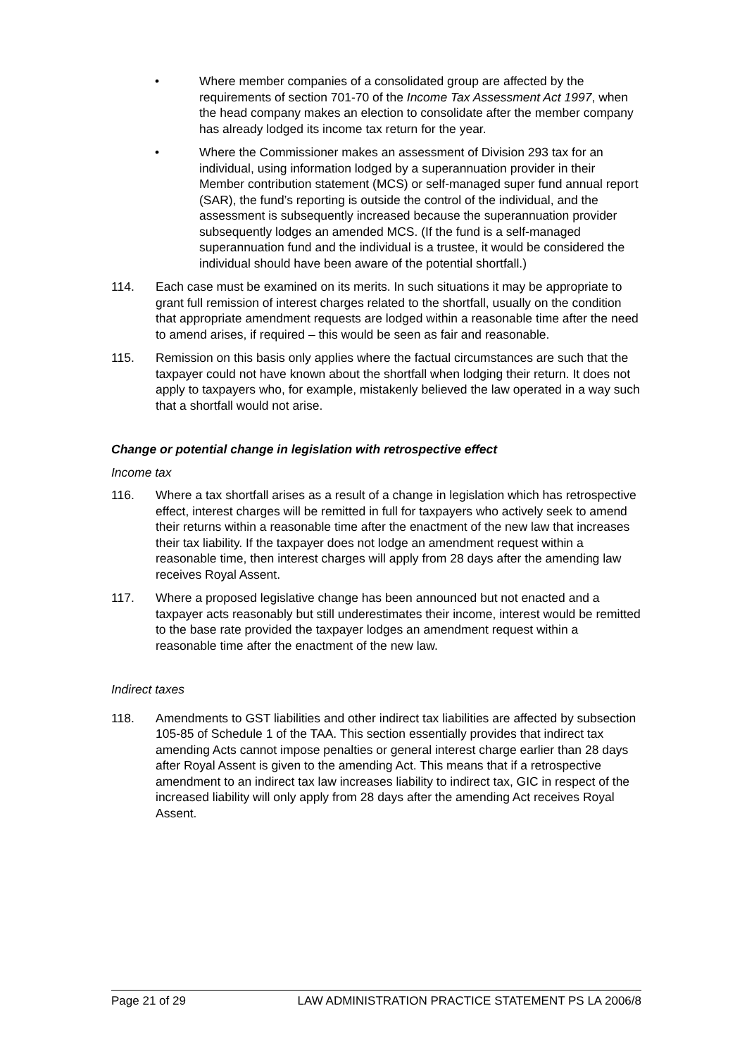• Where member companies of a consolidated group are affected by the requirements of section 701-70 of the Income Tax Assessment Act 1997, when the head company makes an election to consolidate after the member company has already lodged its income tax return for the year.
• Where the Commissioner makes an assessment of Division 293 tax for an individual, using information lodged by a superannuation provider in their Member contribution statement (MCS) or self-managed super fund annual report (SAR), the fund’s reporting is outside the control of the individual, and the assessment is subsequently increased because the superannuation provider subsequently lodges an amended MCS. (If the fund is a self-managed superannuation fund and the individual is a trustee, it would be considered the individual should have been aware of the potential shortfall.)
114. Each case must be examined on its merits. In such situations it may be appropriate to grant full remission of interest charges related to the shortfall, usually on the condition that appropriate amendment requests are lodged within a reasonable time after the need to amend arises, if required – this would be seen as fair and reasonable.
115. Remission on this basis only applies where the factual circumstances are such that the taxpayer could not have known about the shortfall when lodging their return. It does not apply to taxpayers who, for example, mistakenly believed the law operated in a way such that a shortfall would not arise.
Change or potential change in legislation with retrospective effect
Income tax
116. Where a tax shortfall arises as a result of a change in legislation which has retrospective effect, interest charges will be remitted in full for taxpayers who actively seek to amend their returns within a reasonable time after the enactment of the new law that increases their tax liability. If the taxpayer does not lodge an amendment request within a reasonable time, then interest charges will apply from 28 days after the amending law receives Royal Assent.
117. Where a proposed legislative change has been announced but not enacted and a taxpayer acts reasonably but still underestimates their income, interest would be remitted to the base rate provided the taxpayer lodges an amendment request within a reasonable time after the enactment of the new law.
Indirect taxes
118. Amendments to GST liabilities and other indirect tax liabilities are affected by subsection 105-85 of Schedule 1 of the TAA. This section essentially provides that indirect tax amending Acts cannot impose penalties or general interest charge earlier than 28 days after Royal Assent is given to the amending Act. This means that if a retrospective amendment to an indirect tax law increases liability to indirect tax, GIC in respect of the increased liability will only apply from 28 days after the amending Act receives Royal Assent.
Page 21 of 29 LAW ADMINISTRATION PRACTICE STATEMENT PS LA 2006/8